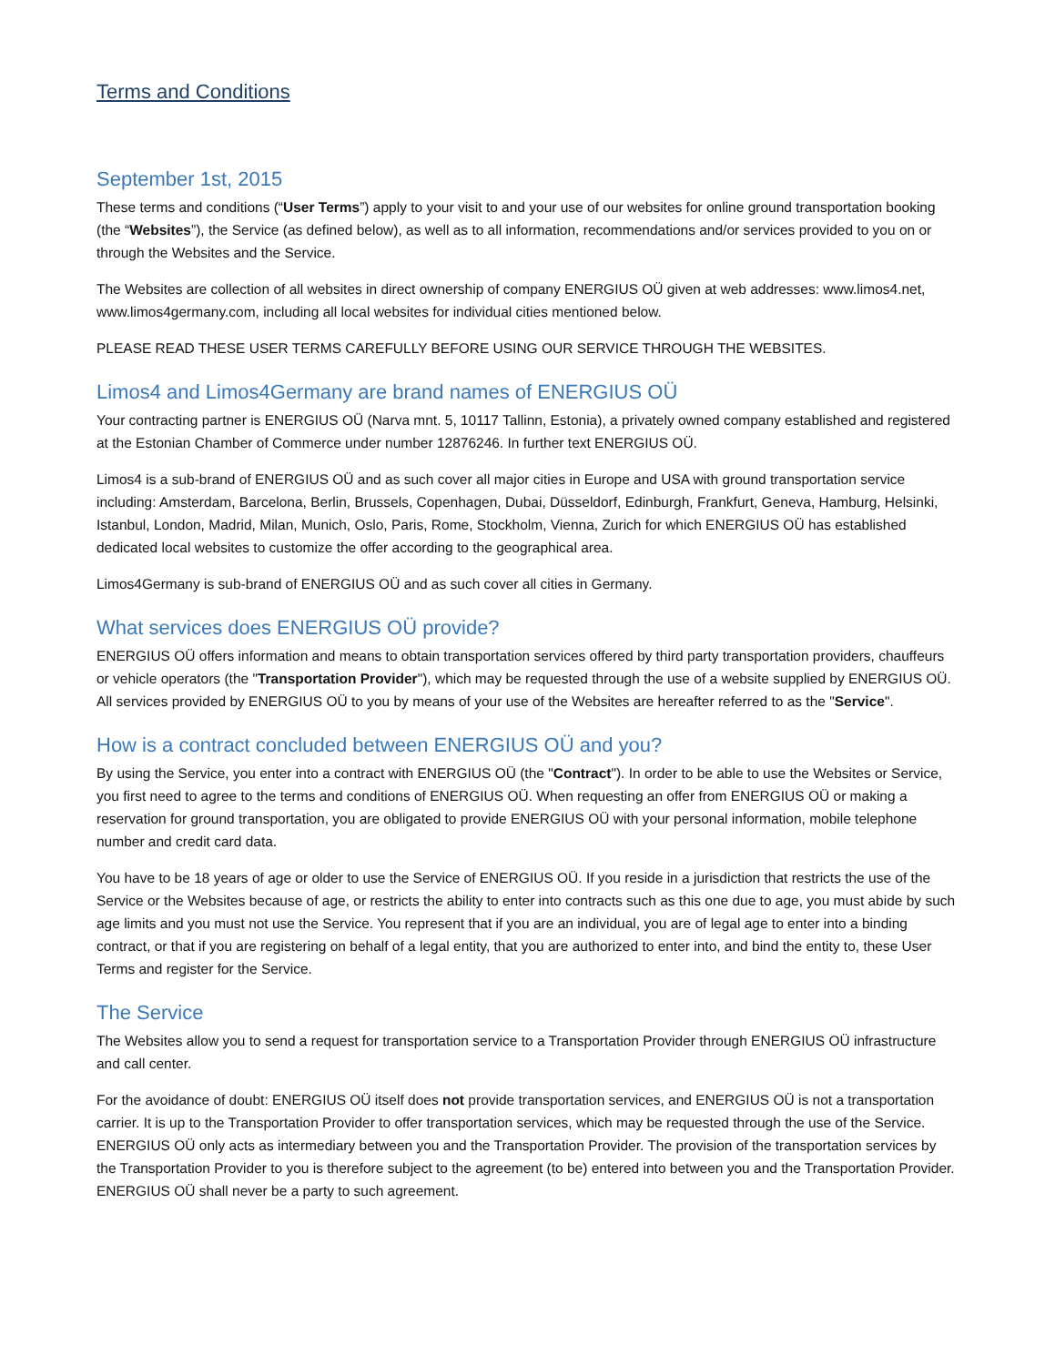Terms and Conditions
September 1st, 2015
These terms and conditions (“User Terms”) apply to your visit to and your use of our websites for online ground transportation booking (the “Websites”), the Service (as defined below), as well as to all information, recommendations and/or services provided to you on or through the Websites and the Service.
The Websites are collection of all websites in direct ownership of company ENERGIUS OÜ given at web addresses: www.limos4.net, www.limos4germany.com, including all local websites for individual cities mentioned below.
PLEASE READ THESE USER TERMS CAREFULLY BEFORE USING OUR SERVICE THROUGH THE WEBSITES.
Limos4 and Limos4Germany are brand names of ENERGIUS OÜ
Your contracting partner is ENERGIUS OÜ (Narva mnt. 5, 10117 Tallinn, Estonia), a privately owned company established and registered at the Estonian Chamber of Commerce under number 12876246. In further text ENERGIUS OÜ.
Limos4 is a sub-brand of ENERGIUS OÜ and as such cover all major cities in Europe and USA with ground transportation service including: Amsterdam, Barcelona, Berlin, Brussels, Copenhagen, Dubai, Düsseldorf, Edinburgh, Frankfurt, Geneva, Hamburg, Helsinki, Istanbul, London, Madrid, Milan, Munich, Oslo, Paris, Rome, Stockholm, Vienna, Zurich for which ENERGIUS OÜ has established dedicated local websites to customize the offer according to the geographical area.
Limos4Germany is sub-brand of ENERGIUS OÜ and as such cover all cities in Germany.
What services does ENERGIUS OÜ provide?
ENERGIUS OÜ offers information and means to obtain transportation services offered by third party transportation providers, chauffeurs or vehicle operators (the "Transportation Provider"), which may be requested through the use of a website supplied by ENERGIUS OÜ. All services provided by ENERGIUS OÜ to you by means of your use of the Websites are hereafter referred to as the "Service".
How is a contract concluded between ENERGIUS OÜ and you?
By using the Service, you enter into a contract with ENERGIUS OÜ (the "Contract"). In order to be able to use the Websites or Service, you first need to agree to the terms and conditions of ENERGIUS OÜ. When requesting an offer from ENERGIUS OÜ or making a reservation for ground transportation, you are obligated to provide ENERGIUS OÜ with your personal information, mobile telephone number and credit card data.
You have to be 18 years of age or older to use the Service of ENERGIUS OÜ. If you reside in a jurisdiction that restricts the use of the Service or the Websites because of age, or restricts the ability to enter into contracts such as this one due to age, you must abide by such age limits and you must not use the Service. You represent that if you are an individual, you are of legal age to enter into a binding contract, or that if you are registering on behalf of a legal entity, that you are authorized to enter into, and bind the entity to, these User Terms and register for the Service.
The Service
The Websites allow you to send a request for transportation service to a Transportation Provider through ENERGIUS OÜ infrastructure and call center.
For the avoidance of doubt: ENERGIUS OÜ itself does not provide transportation services, and ENERGIUS OÜ is not a transportation carrier. It is up to the Transportation Provider to offer transportation services, which may be requested through the use of the Service. ENERGIUS OÜ only acts as intermediary between you and the Transportation Provider. The provision of the transportation services by the Transportation Provider to you is therefore subject to the agreement (to be) entered into between you and the Transportation Provider. ENERGIUS OÜ shall never be a party to such agreement.